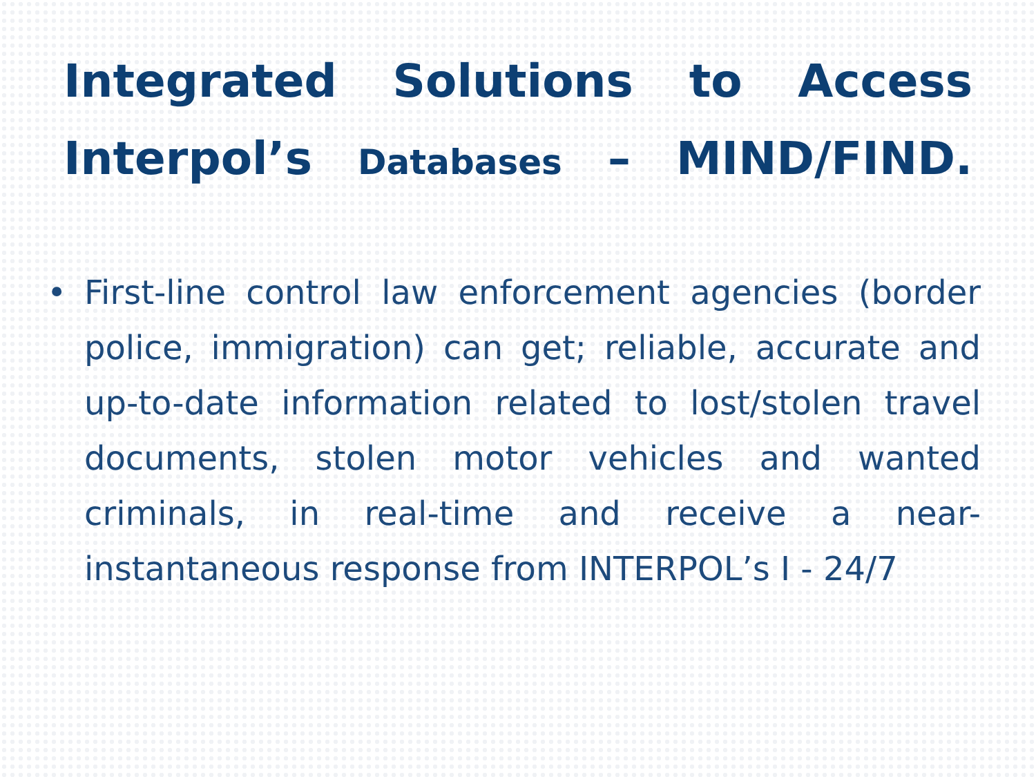Integrated Solutions to Access Interpol’s Databases – MIND/FIND.
• First-line control law enforcement agencies (border police, immigration) can get; reliable, accurate and up-to-date information related to lost/stolen travel documents, stolen motor vehicles and wanted criminals, in real-time and receive a near-instantaneous response from INTERPOL’s I - 24/7